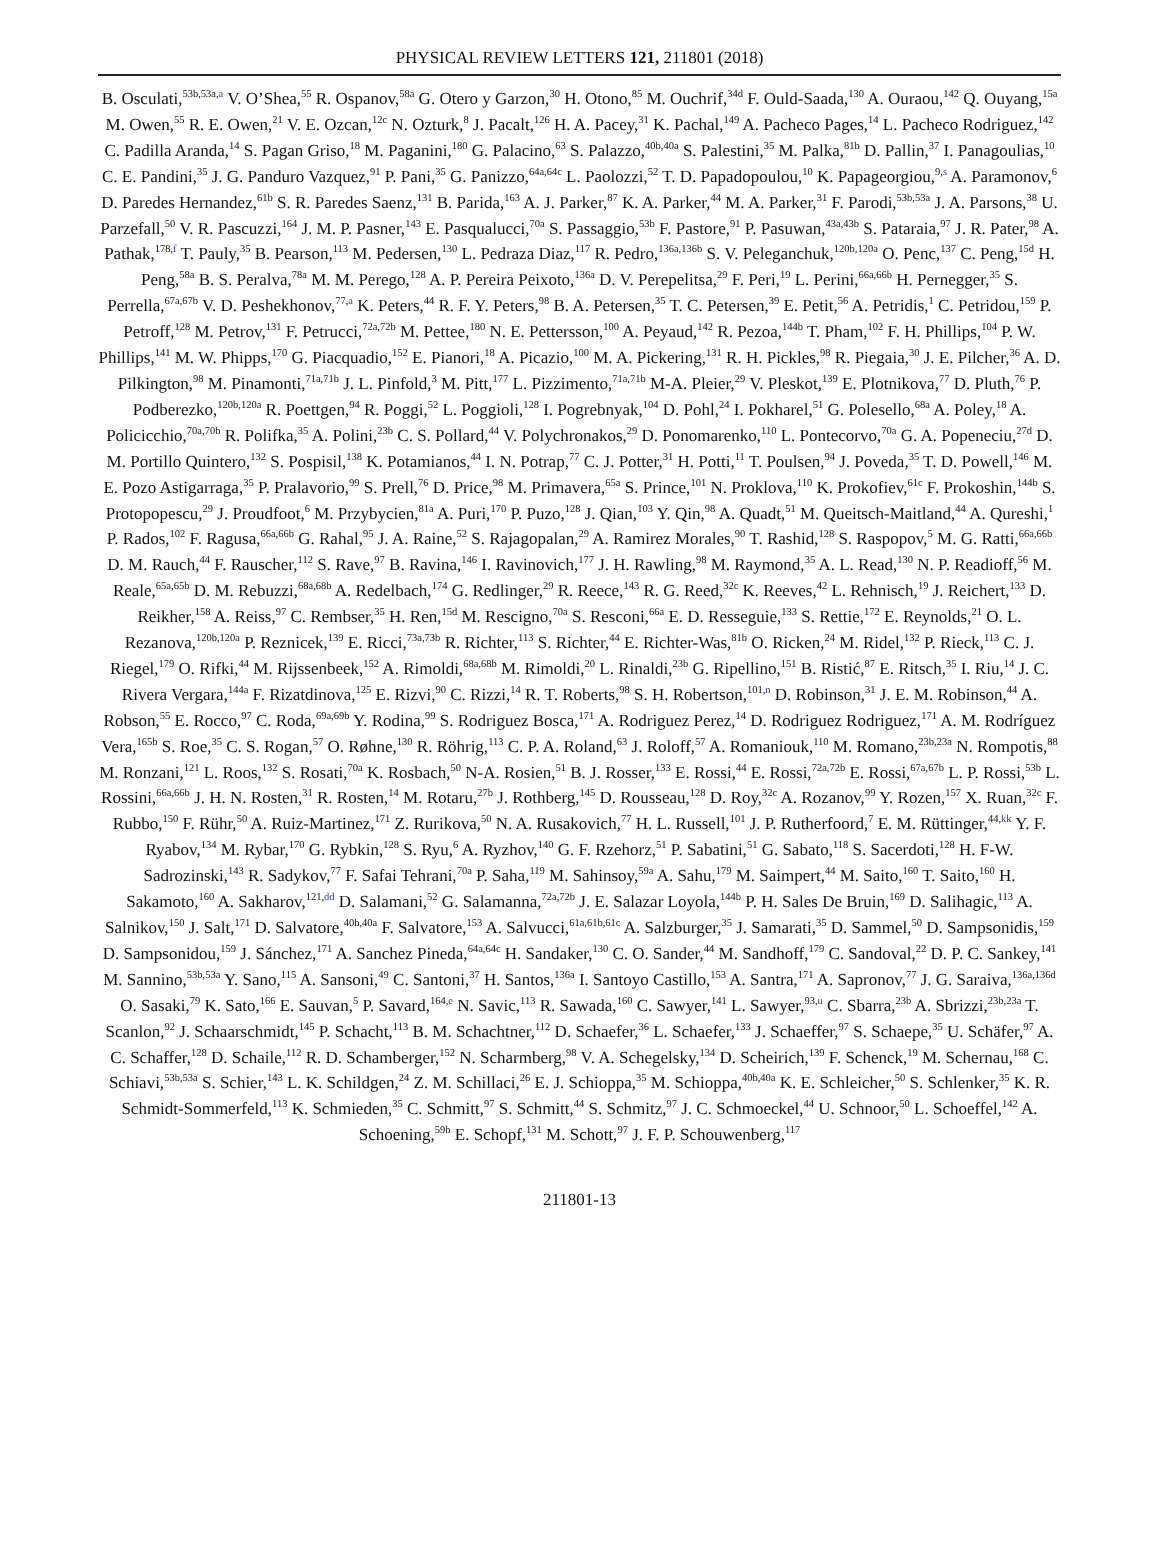PHYSICAL REVIEW LETTERS 121, 211801 (2018)
B. Osculati,<sup>53b,53a,a</sup> V. O’Shea,<sup>55</sup> R. Ospanov,<sup>58a</sup> G. Otero y Garzon,<sup>30</sup> H. Otono,<sup>85</sup> M. Ouchrif,<sup>34d</sup> F. Ould-Saada,<sup>130</sup> A. Ouraou,<sup>142</sup> Q. Ouyang,<sup>15a</sup> M. Owen,<sup>55</sup> R. E. Owen,<sup>21</sup> V. E. Ozcan,<sup>12c</sup> N. Ozturk,<sup>8</sup> J. Pacalt,<sup>126</sup> H. A. Pacey,<sup>31</sup> K. Pachal,<sup>149</sup> A. Pacheco Pages,<sup>14</sup> L. Pacheco Rodriguez,<sup>142</sup> C. Padilla Aranda,<sup>14</sup> S. Pagan Griso,<sup>18</sup> M. Paganini,<sup>180</sup> G. Palacino,<sup>63</sup> S. Palazzo,<sup>40b,40a</sup> S. Palestini,<sup>35</sup> M. Palka,<sup>81b</sup> D. Pallin,<sup>37</sup> I. Panagoulias,<sup>10</sup> C. E. Pandini,<sup>35</sup> J. G. Panduro Vazquez,<sup>91</sup> P. Pani,<sup>35</sup> G. Panizzo,<sup>64a,64c</sup> L. Paolozzi,<sup>52</sup> T. D. Papadopoulou,<sup>10</sup> K. Papageorgiou,<sup>9,s</sup> A. Paramonov,<sup>6</sup> D. Paredes Hernandez,<sup>61b</sup> S. R. Paredes Saenz,<sup>131</sup> B. Parida,<sup>163</sup> A. J. Parker,<sup>87</sup> K. A. Parker,<sup>44</sup> M. A. Parker,<sup>31</sup> F. Parodi,<sup>53b,53a</sup> J. A. Parsons,<sup>38</sup> U. Parzefall,<sup>50</sup> V. R. Pascuzzi,<sup>164</sup> J. M. P. Pasner,<sup>143</sup> E. Pasqualucci,<sup>70a</sup> S. Passaggio,<sup>53b</sup> F. Pastore,<sup>91</sup> P. Pasuwan,<sup>43a,43b</sup> S. Pataraia,<sup>97</sup> J. R. Pater,<sup>98</sup> A. Pathak,<sup>178,f</sup> T. Pauly,<sup>35</sup> B. Pearson,<sup>113</sup> M. Pedersen,<sup>130</sup> L. Pedraza Diaz,<sup>117</sup> R. Pedro,<sup>136a,136b</sup> S. V. Peleganchuk,<sup>120b,120a</sup> O. Penc,<sup>137</sup> C. Peng,<sup>15d</sup> H. Peng,<sup>58a</sup> B. S. Peralva,<sup>78a</sup> M. M. Perego,<sup>128</sup> A. P. Pereira Peixoto,<sup>136a</sup> D. V. Perepelitsa,<sup>29</sup> F. Peri,<sup>19</sup> L. Perini,<sup>66a,66b</sup> H. Pernegger,<sup>35</sup> S. Perrella,<sup>67a,67b</sup> V. D. Peshekhonov,<sup>77,a</sup> K. Peters,<sup>44</sup> R. F. Y. Peters,<sup>98</sup> B. A. Petersen,<sup>35</sup> T. C. Petersen,<sup>39</sup> E. Petit,<sup>56</sup> A. Petridis,<sup>1</sup> C. Petridou,<sup>159</sup> P. Petroff,<sup>128</sup> M. Petrov,<sup>131</sup> F. Petrucci,<sup>72a,72b</sup> M. Pettee,<sup>180</sup> N. E. Pettersson,<sup>100</sup> A. Peyaud,<sup>142</sup> R. Pezoa,<sup>144b</sup> T. Pham,<sup>102</sup> F. H. Phillips,<sup>104</sup> P. W. Phillips,<sup>141</sup> M. W. Phipps,<sup>170</sup> G. Piacquadio,<sup>152</sup> E. Pianori,<sup>18</sup> A. Picazio,<sup>100</sup> M. A. Pickering,<sup>131</sup> R. H. Pickles,<sup>98</sup> R. Piegaia,<sup>30</sup> J. E. Pilcher,<sup>36</sup> A. D. Pilkington,<sup>98</sup> M. Pinamonti,<sup>71a,71b</sup> J. L. Pinfold,<sup>3</sup> M. Pitt,<sup>177</sup> L. Pizzimento,<sup>71a,71b</sup> M-A. Pleier,<sup>29</sup> V. Pleskot,<sup>139</sup> E. Plotnikova,<sup>77</sup> D. Pluth,<sup>76</sup> P. Podberezko,<sup>120b,120a</sup> R. Poettgen,<sup>94</sup> R. Poggi,<sup>52</sup> L. Poggioli,<sup>128</sup> I. Pogrebnyak,<sup>104</sup> D. Pohl,<sup>24</sup> I. Pokharel,<sup>51</sup> G. Polesello,<sup>68a</sup> A. Poley,<sup>18</sup> A. Policicchio,<sup>70a,70b</sup> R. Polifka,<sup>35</sup> A. Polini,<sup>23b</sup> C. S. Pollard,<sup>44</sup> V. Polychronakos,<sup>29</sup> D. Ponomarenko,<sup>110</sup> L. Pontecorvo,<sup>70a</sup> G. A. Popeneciu,<sup>27d</sup> D. M. Portillo Quintero,<sup>132</sup> S. Pospisil,<sup>138</sup> K. Potamianos,<sup>44</sup> I. N. Potrap,<sup>77</sup> C. J. Potter,<sup>31</sup> H. Potti,<sup>11</sup> T. Poulsen,<sup>94</sup> J. Poveda,<sup>35</sup> T. D. Powell,<sup>146</sup> M. E. Pozo Astigarraga,<sup>35</sup> P. Pralavorio,<sup>99</sup> S. Prell,<sup>76</sup> D. Price,<sup>98</sup> M. Primavera,<sup>65a</sup> S. Prince,<sup>101</sup> N. Proklova,<sup>110</sup> K. Prokofiev,<sup>61c</sup> F. Prokoshin,<sup>144b</sup> S. Protopopescu,<sup>29</sup> J. Proudfoot,<sup>6</sup> M. Przybycien,<sup>81a</sup> A. Puri,<sup>170</sup> P. Puzo,<sup>128</sup> J. Qian,<sup>103</sup> Y. Qin,<sup>98</sup> A. Quadt,<sup>51</sup> M. Queitsch-Maitland,<sup>44</sup> A. Qureshi,<sup>1</sup> P. Rados,<sup>102</sup> F. Ragusa,<sup>66a,66b</sup> G. Rahal,<sup>95</sup> J. A. Raine,<sup>52</sup> S. Rajagopalan,<sup>29</sup> A. Ramirez Morales,<sup>90</sup> T. Rashid,<sup>128</sup> S. Raspopov,<sup>5</sup> M. G. Ratti,<sup>66a,66b</sup> D. M. Rauch,<sup>44</sup> F. Rauscher,<sup>112</sup> S. Rave,<sup>97</sup> B. Ravina,<sup>146</sup> I. Ravinovich,<sup>177</sup> J. H. Rawling,<sup>98</sup> M. Raymond,<sup>35</sup> A. L. Read,<sup>130</sup> N. P. Readioff,<sup>56</sup> M. Reale,<sup>65a,65b</sup> D. M. Rebuzzi,<sup>68a,68b</sup> A. Redelbach,<sup>174</sup> G. Redlinger,<sup>29</sup> R. Reece,<sup>143</sup> R. G. Reed,<sup>32c</sup> K. Reeves,<sup>42</sup> L. Rehnisch,<sup>19</sup> J. Reichert,<sup>133</sup> D. Reikher,<sup>158</sup> A. Reiss,<sup>97</sup> C. Rembser,<sup>35</sup> H. Ren,<sup>15d</sup> M. Rescigno,<sup>70a</sup> S. Resconi,<sup>66a</sup> E. D. Resseguie,<sup>133</sup> S. Rettie,<sup>172</sup> E. Reynolds,<sup>21</sup> O. L. Rezanova,<sup>120b,120a</sup> P. Reznicek,<sup>139</sup> E. Ricci,<sup>73a,73b</sup> R. Richter,<sup>113</sup> S. Richter,<sup>44</sup> E. Richter-Was,<sup>81b</sup> O. Ricken,<sup>24</sup> M. Ridel,<sup>132</sup> P. Rieck,<sup>113</sup> C. J. Riegel,<sup>179</sup> O. Rifki,<sup>44</sup> M. Rijssenbeek,<sup>152</sup> A. Rimoldi,<sup>68a,68b</sup> M. Rimoldi,<sup>20</sup> L. Rinaldi,<sup>23b</sup> G. Ripellino,<sup>151</sup> B. Ristić,<sup>87</sup> E. Ritsch,<sup>35</sup> I. Riu,<sup>14</sup> J. C. Rivera Vergara,<sup>144a</sup> F. Rizatdinova,<sup>125</sup> E. Rizvi,<sup>90</sup> C. Rizzi,<sup>14</sup> R. T. Roberts,<sup>98</sup> S. H. Robertson,<sup>101,n</sup> D. Robinson,<sup>31</sup> J. E. M. Robinson,<sup>44</sup> A. Robson,<sup>55</sup> E. Rocco,<sup>97</sup> C. Roda,<sup>69a,69b</sup> Y. Rodina,<sup>99</sup> S. Rodriguez Bosca,<sup>171</sup> A. Rodriguez Perez,<sup>14</sup> D. Rodriguez Rodriguez,<sup>171</sup> A. M. Rodríguez Vera,<sup>165b</sup> S. Roe,<sup>35</sup> C. S. Rogan,<sup>57</sup> O. Røhne,<sup>130</sup> R. Röhrig,<sup>113</sup> C. P. A. Roland,<sup>63</sup> J. Roloff,<sup>57</sup> A. Romaniouk,<sup>110</sup> M. Romano,<sup>23b,23a</sup> N. Rompotis,<sup>88</sup> M. Ronzani,<sup>121</sup> L. Roos,<sup>132</sup> S. Rosati,<sup>70a</sup> K. Rosbach,<sup>50</sup> N-A. Rosien,<sup>51</sup> B. J. Rosser,<sup>133</sup> E. Rossi,<sup>44</sup> E. Rossi,<sup>72a,72b</sup> E. Rossi,<sup>67a,67b</sup> L. P. Rossi,<sup>53b</sup> L. Rossini,<sup>66a,66b</sup> J. H. N. Rosten,<sup>31</sup> R. Rosten,<sup>14</sup> M. Rotaru,<sup>27b</sup> J. Rothberg,<sup>145</sup> D. Rousseau,<sup>128</sup> D. Roy,<sup>32c</sup> A. Rozanov,<sup>99</sup> Y. Rozen,<sup>157</sup> X. Ruan,<sup>32c</sup> F. Rubbo,<sup>150</sup> F. Rühr,<sup>50</sup> A. Ruiz-Martinez,<sup>171</sup> Z. Rurikova,<sup>50</sup> N. A. Rusakovich,<sup>77</sup> H. L. Russell,<sup>101</sup> J. P. Rutherfoord,<sup>7</sup> E. M. Rüttinger,<sup>44,kk</sup> Y. F. Ryabov,<sup>134</sup> M. Rybar,<sup>170</sup> G. Rybkin,<sup>128</sup> S. Ryu,<sup>6</sup> A. Ryzhov,<sup>140</sup> G. F. Rzehorz,<sup>51</sup> P. Sabatini,<sup>51</sup> G. Sabato,<sup>118</sup> S. Sacerdoti,<sup>128</sup> H. F-W. Sadrozinski,<sup>143</sup> R. Sadykov,<sup>77</sup> F. Safai Tehrani,<sup>70a</sup> P. Saha,<sup>119</sup> M. Sahinsoy,<sup>59a</sup> A. Sahu,<sup>179</sup> M. Saimpert,<sup>44</sup> M. Saito,<sup>160</sup> T. Saito,<sup>160</sup> H. Sakamoto,<sup>160</sup> A. Sakharov,<sup>121,dd</sup> D. Salamani,<sup>52</sup> G. Salamanna,<sup>72a,72b</sup> J. E. Salazar Loyola,<sup>144b</sup> P. H. Sales De Bruin,<sup>169</sup> D. Salihagic,<sup>113</sup> A. Salnikov,<sup>150</sup> J. Salt,<sup>171</sup> D. Salvatore,<sup>40b,40a</sup> F. Salvatore,<sup>153</sup> A. Salvucci,<sup>61a,61b,61c</sup> A. Salzburger,<sup>35</sup> J. Samarati,<sup>35</sup> D. Sammel,<sup>50</sup> D. Sampsonidis,<sup>159</sup> D. Sampsonidou,<sup>159</sup> J. Sánchez,<sup>171</sup> A. Sanchez Pineda,<sup>64a,64c</sup> H. Sandaker,<sup>130</sup> C. O. Sander,<sup>44</sup> M. Sandhoff,<sup>179</sup> C. Sandoval,<sup>22</sup> D. P. C. Sankey,<sup>141</sup> M. Sannino,<sup>53b,53a</sup> Y. Sano,<sup>115</sup> A. Sansoni,<sup>49</sup> C. Santoni,<sup>37</sup> H. Santos,<sup>136a</sup> I. Santoyo Castillo,<sup>153</sup> A. Santra,<sup>171</sup> A. Sapronov,<sup>77</sup> J. G. Saraiva,<sup>136a,136d</sup> O. Sasaki,<sup>79</sup> K. Sato,<sup>166</sup> E. Sauvan,<sup>5</sup> P. Savard,<sup>164,e</sup> N. Savic,<sup>113</sup> R. Sawada,<sup>160</sup> C. Sawyer,<sup>141</sup> L. Sawyer,<sup>93,u</sup> C. Sbarra,<sup>23b</sup> A. Sbrizzi,<sup>23b,23a</sup> T. Scanlon,<sup>92</sup> J. Schaarschmidt,<sup>145</sup> P. Schacht,<sup>113</sup> B. M. Schachtner,<sup>112</sup> D. Schaefer,<sup>36</sup> L. Schaefer,<sup>133</sup> J. Schaeffer,<sup>97</sup> S. Schaepe,<sup>35</sup> U. Schäfer,<sup>97</sup> A. C. Schaffer,<sup>128</sup> D. Schaile,<sup>112</sup> R. D. Schamberger,<sup>152</sup> N. Scharmberg,<sup>98</sup> V. A. Schegelsky,<sup>134</sup> D. Scheirich,<sup>139</sup> F. Schenck,<sup>19</sup> M. Schernau,<sup>168</sup> C. Schiavi,<sup>53b,53a</sup> S. Schier,<sup>143</sup> L. K. Schildgen,<sup>24</sup> Z. M. Schillaci,<sup>26</sup> E. J. Schioppa,<sup>35</sup> M. Schioppa,<sup>40b,40a</sup> K. E. Schleicher,<sup>50</sup> S. Schlenker,<sup>35</sup> K. R. Schmidt-Sommerfeld,<sup>113</sup> K. Schmieden,<sup>35</sup> C. Schmitt,<sup>97</sup> S. Schmitt,<sup>44</sup> S. Schmitz,<sup>97</sup> J. C. Schmoeckel,<sup>44</sup> U. Schnoor,<sup>50</sup> L. Schoeffel,<sup>142</sup> A. Schoening,<sup>59b</sup> E. Schopf,<sup>131</sup> M. Schott,<sup>97</sup> J. F. P. Schouwenberg,<sup>117</sup>
211801-13